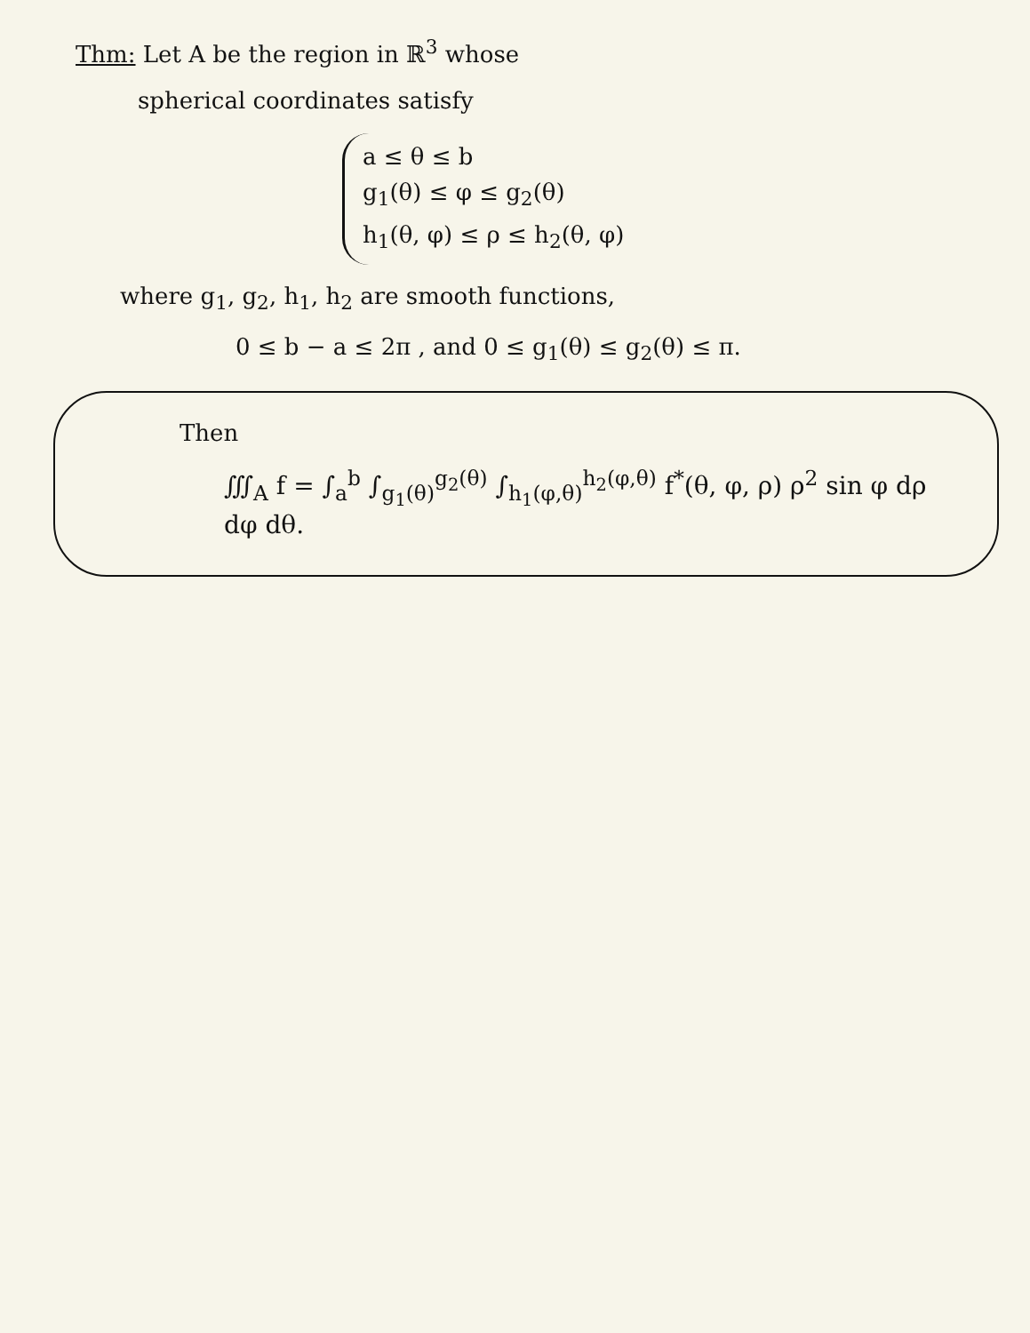Thm: Let A be the region in ℝ<sup>3</sup> whose
spherical coordinates satisfy
a ≤ θ ≤ b
g<sub>1</sub>(θ) ≤ φ ≤ g<sub>2</sub>(θ)
h<sub>1</sub>(θ, φ) ≤ ρ ≤ h<sub>2</sub>(θ, φ)
where g<sub>1</sub>, g<sub>2</sub>, h<sub>1</sub>, h<sub>2</sub> are smooth functions,
0 ≤ b − a ≤ 2π , and 0 ≤ g<sub>1</sub>(θ) ≤ g<sub>2</sub>(θ) ≤ π.
Then
∭<sub>A</sub> f = ∫<sub>a</sub><sup>b</sup> ∫<sub>g<sub>1</sub>(θ)</sub><sup>g<sub>2</sub>(θ)</sup> ∫<sub>h<sub>1</sub>(φ,θ)</sub><sup>h<sub>2</sub>(φ,θ)</sup> f<sup>*</sup>(θ, φ, ρ) ρ<sup>2</sup> sin φ dρ dφ dθ.